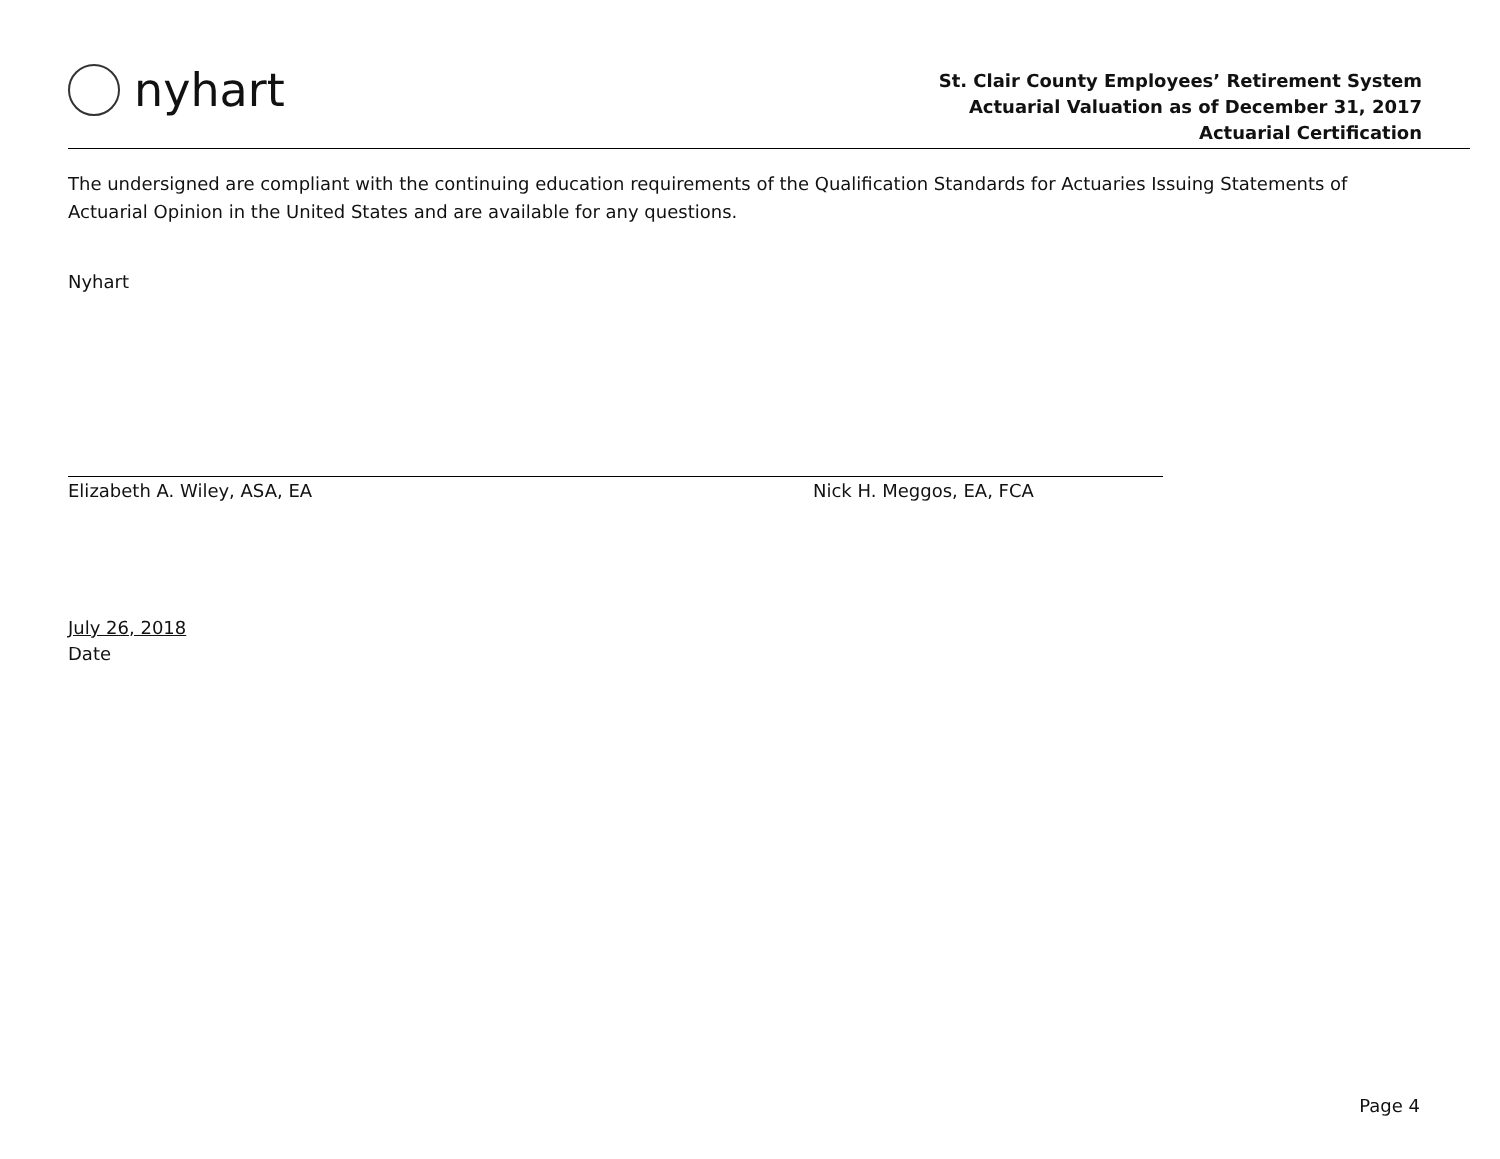nyhart
St. Clair County Employees’ Retirement System
Actuarial Valuation as of December 31, 2017
Actuarial Certification
The undersigned are compliant with the continuing education requirements of the Qualification Standards for Actuaries Issuing Statements of Actuarial Opinion in the United States and are available for any questions.
Nyhart
Elizabeth A. Wiley, ASA, EA Nick H. Meggos, EA, FCA
July 26, 2018
Date
Page 4